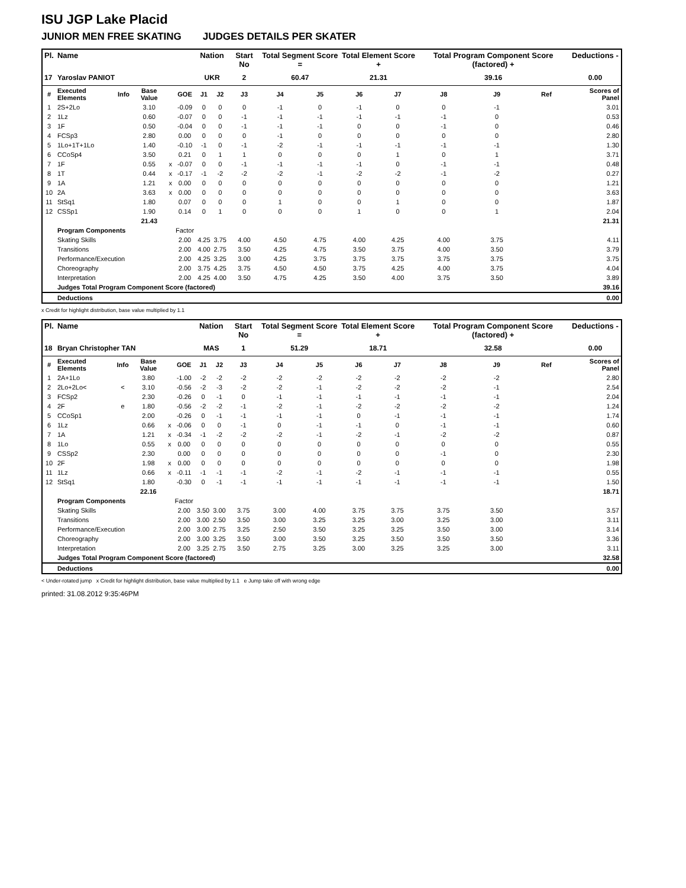ISU JGP Lake Placid
JUNIOR MEN FREE SKATING JUDGES DETAILS PER SKATER
| Pl. | Name | | | | | Nation | | Start No | Total Segment Score = | | Total Element Score + | | Total Program Component Score (factored) + | | | Deductions - |
| --- | --- | --- | --- | --- | --- | --- | --- | --- | --- | --- | --- | --- | --- | --- | --- | --- |
| 17 | Yaroslav PANIOT | | | | | UKR | | 2 | 60.47 | | 21.31 | | 39.16 | | | 0.00 |
| # | Executed Elements | Info | Base Value | | GOE | J1 | J2 | J3 | J4 | J5 | J6 | J7 | J8 | J9 | Ref | Scores of Panel |
| 1 | 2S+2Lo | | 3.10 | | -0.09 | 0 | 0 | 0 | -1 | 0 | -1 | 0 | 0 | -1 | | 3.01 |
| 2 | 1Lz | | 0.60 | | -0.07 | 0 | 0 | -1 | -1 | -1 | -1 | -1 | -1 | 0 | | 0.53 |
| 3 | 1F | | 0.50 | | -0.04 | 0 | 0 | -1 | -1 | -1 | 0 | 0 | -1 | 0 | | 0.46 |
| 4 | FCSp3 | | 2.80 | | 0.00 | 0 | 0 | 0 | -1 | 0 | 0 | 0 | 0 | 0 | | 2.80 |
| 5 | 1Lo+1T+1Lo | | 1.40 | | -0.10 | -1 | 0 | -1 | -2 | -1 | -1 | -1 | -1 | -1 | | 1.30 |
| 6 | CCoSp4 | | 3.50 | | 0.21 | 0 | 1 | 1 | 0 | 0 | 0 | 1 | 0 | 1 | | 3.71 |
| 7 | 1F | | 0.55 | x | -0.07 | 0 | 0 | -1 | -1 | -1 | -1 | 0 | -1 | -1 | | 0.48 |
| 8 | 1T | | 0.44 | x | -0.17 | -1 | -2 | -2 | -2 | -1 | -2 | -2 | -1 | -2 | | 0.27 |
| 9 | 1A | | 1.21 | x | 0.00 | 0 | 0 | 0 | 0 | 0 | 0 | 0 | 0 | 0 | | 1.21 |
| 10 | 2A | | 3.63 | x | 0.00 | 0 | 0 | 0 | 0 | 0 | 0 | 0 | 0 | 0 | | 3.63 |
| 11 | StSq1 | | 1.80 | | 0.07 | 0 | 0 | 0 | 1 | 0 | 0 | 1 | 0 | 0 | | 1.87 |
| 12 | CSSp1 | | 1.90 | | 0.14 | 0 | 1 | 0 | 0 | 0 | 1 | 0 | 0 | 1 | | 2.04 |
| | | | 21.43 | | | | | | | | | | | | | 21.31 |
| | Program Components | | | | Factor | | | | | | | | | | | |
| | Skating Skills | | | | 2.00 | 4.25 | 3.75 | 4.00 | 4.50 | 4.75 | 4.00 | 4.25 | 4.00 | 3.75 | | 4.11 |
| | Transitions | | | | 2.00 | 4.00 | 2.75 | 3.50 | 4.25 | 4.75 | 3.50 | 3.75 | 4.00 | 3.50 | | 3.79 |
| | Performance/Execution | | | | 2.00 | 4.25 | 3.25 | 3.00 | 4.25 | 3.75 | 3.75 | 3.75 | 3.75 | 3.75 | | 3.75 |
| | Choreography | | | | 2.00 | 3.75 | 4.25 | 3.75 | 4.50 | 4.50 | 3.75 | 4.25 | 4.00 | 3.75 | | 4.04 |
| | Interpretation | | | | 2.00 | 4.25 | 4.00 | 3.50 | 4.75 | 4.25 | 3.50 | 4.00 | 3.75 | 3.50 | | 3.89 |
| | Judges Total Program Component Score (factored) | | | | | | | | | | | | | | | 39.16 |
| | Deductions | | | | | | | | | | | | | | | 0.00 |
x Credit for highlight distribution, base value multiplied by 1.1
| Pl. | Name | | | | | Nation | | Start No | Total Segment Score = | | Total Element Score + | | Total Program Component Score (factored) + | | | Deductions - |
| --- | --- | --- | --- | --- | --- | --- | --- | --- | --- | --- | --- | --- | --- | --- | --- | --- |
| 18 | Bryan Christopher TAN | | | | | MAS | | 1 | 51.29 | | 18.71 | | 32.58 | | | 0.00 |
| # | Executed Elements | Info | Base Value | | GOE | J1 | J2 | J3 | J4 | J5 | J6 | J7 | J8 | J9 | Ref | Scores of Panel |
| 1 | 2A+1Lo | | 3.80 | | -1.00 | -2 | -2 | -2 | -2 | -2 | -2 | -2 | -2 | -2 | | 2.80 |
| 2 | 2Lo+2Lo< | < | 3.10 | | -0.56 | -2 | -3 | -2 | -2 | -1 | -2 | -2 | -2 | -1 | | 2.54 |
| 3 | FCSp2 | | 2.30 | | -0.26 | 0 | -1 | 0 | -1 | -1 | -1 | -1 | -1 | -1 | | 2.04 |
| 4 | 2F | e | 1.80 | | -0.56 | -2 | -2 | -1 | -2 | -1 | -2 | -2 | -2 | -2 | | 1.24 |
| 5 | CCoSp1 | | 2.00 | | -0.26 | 0 | -1 | -1 | -1 | -1 | 0 | -1 | -1 | -1 | | 1.74 |
| 6 | 1Lz | | 0.66 | x | -0.06 | 0 | 0 | -1 | 0 | -1 | -1 | 0 | -1 | -1 | | 0.60 |
| 7 | 1A | | 1.21 | x | -0.34 | -1 | -2 | -2 | -2 | -1 | -2 | -1 | -2 | -2 | | 0.87 |
| 8 | 1Lo | | 0.55 | x | 0.00 | 0 | 0 | 0 | 0 | 0 | 0 | 0 | 0 | 0 | | 0.55 |
| 9 | CSSp2 | | 2.30 | | 0.00 | 0 | 0 | 0 | 0 | 0 | 0 | 0 | -1 | 0 | | 2.30 |
| 10 | 2F | | 1.98 | x | 0.00 | 0 | 0 | 0 | 0 | 0 | 0 | 0 | 0 | 0 | | 1.98 |
| 11 | 1Lz | | 0.66 | x | -0.11 | -1 | -1 | -1 | -2 | -1 | -2 | -1 | -1 | -1 | | 0.55 |
| 12 | StSq1 | | 1.80 | | -0.30 | 0 | -1 | -1 | -1 | -1 | -1 | -1 | -1 | -1 | | 1.50 |
| | | | 22.16 | | | | | | | | | | | | | 18.71 |
| | Program Components | | | | Factor | | | | | | | | | | | |
| | Skating Skills | | | | 2.00 | 3.50 | 3.00 | 3.75 | 3.00 | 4.00 | 3.75 | 3.75 | 3.75 | 3.50 | | 3.57 |
| | Transitions | | | | 2.00 | 3.00 | 2.50 | 3.50 | 3.00 | 3.25 | 3.25 | 3.00 | 3.25 | 3.00 | | 3.11 |
| | Performance/Execution | | | | 2.00 | 3.00 | 2.75 | 3.25 | 2.50 | 3.50 | 3.25 | 3.25 | 3.50 | 3.00 | | 3.14 |
| | Choreography | | | | 2.00 | 3.00 | 3.25 | 3.50 | 3.00 | 3.50 | 3.25 | 3.50 | 3.50 | 3.50 | | 3.36 |
| | Interpretation | | | | 2.00 | 3.25 | 2.75 | 3.50 | 2.75 | 3.25 | 3.00 | 3.25 | 3.25 | 3.00 | | 3.11 |
| | Judges Total Program Component Score (factored) | | | | | | | | | | | | | | | 32.58 |
| | Deductions | | | | | | | | | | | | | | | 0.00 |
< Under-rotated jump x Credit for highlight distribution, base value multiplied by 1.1 e Jump take off with wrong edge
printed: 31.08.2012 9:35:46PM